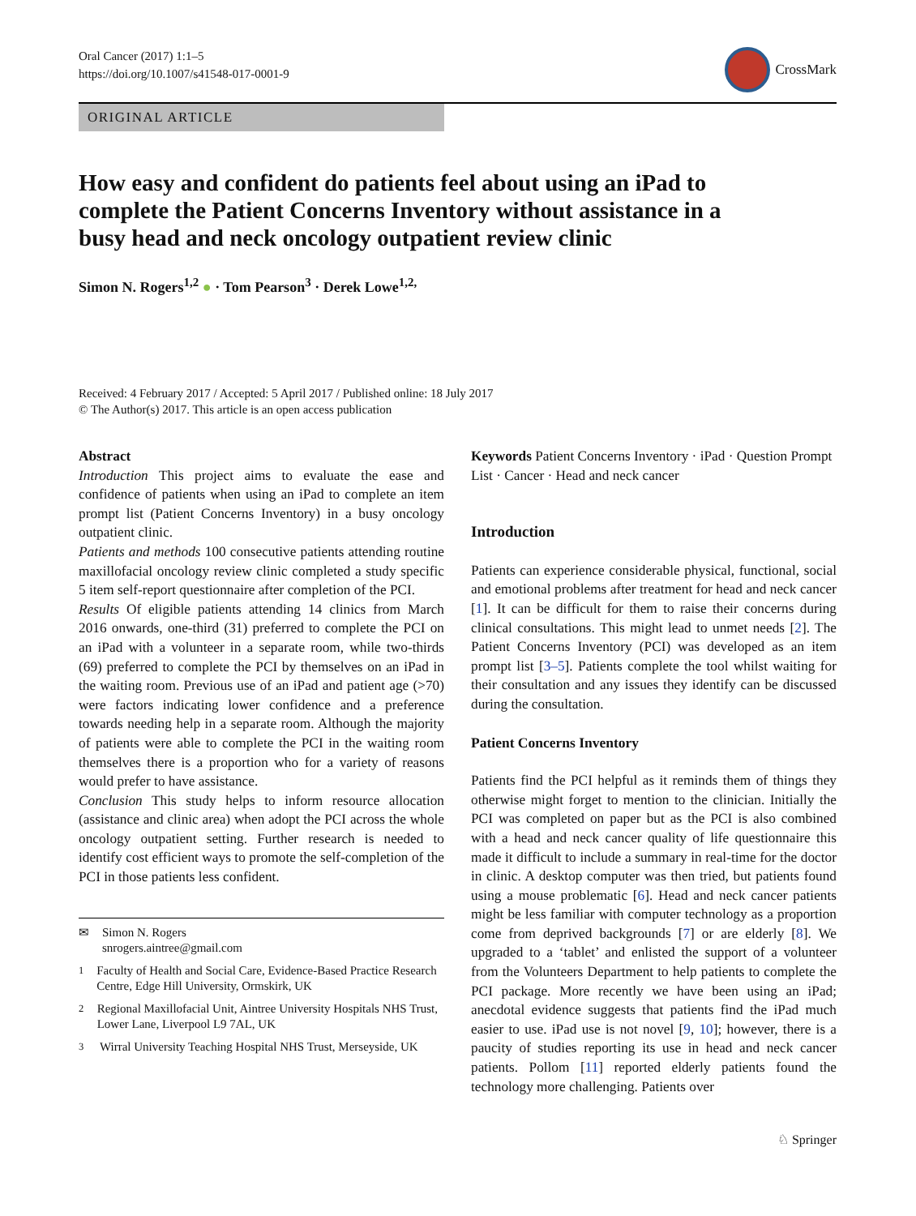Oral Cancer (2017) 1:1–5
https://doi.org/10.1007/s41548-017-0001-9
CrossMark
ORIGINAL ARTICLE
How easy and confident do patients feel about using an iPad to complete the Patient Concerns Inventory without assistance in a busy head and neck oncology outpatient review clinic
Simon N. Rogers<sup>1,2</sup> ● · Tom Pearson<sup>3</sup> · Derek Lowe<sup>1,2,</sup>
Received: 4 February 2017 / Accepted: 5 April 2017 / Published online: 18 July 2017
© The Author(s) 2017. This article is an open access publication
Abstract
Introduction This project aims to evaluate the ease and confidence of patients when using an iPad to complete an item prompt list (Patient Concerns Inventory) in a busy oncology outpatient clinic.
Patients and methods 100 consecutive patients attending routine maxillofacial oncology review clinic completed a study specific 5 item self-report questionnaire after completion of the PCI.
Results Of eligible patients attending 14 clinics from March 2016 onwards, one-third (31) preferred to complete the PCI on an iPad with a volunteer in a separate room, while two-thirds (69) preferred to complete the PCI by themselves on an iPad in the waiting room. Previous use of an iPad and patient age (>70) were factors indicating lower confidence and a preference towards needing help in a separate room. Although the majority of patients were able to complete the PCI in the waiting room themselves there is a proportion who for a variety of reasons would prefer to have assistance.
Conclusion This study helps to inform resource allocation (assistance and clinic area) when adopt the PCI across the whole oncology outpatient setting. Further research is needed to identify cost efficient ways to promote the self-completion of the PCI in those patients less confident.
✉ Simon N. Rogers
snrogers.aintree@gmail.com
<sup>1</sup> Faculty of Health and Social Care, Evidence-Based Practice Research Centre, Edge Hill University, Ormskirk, UK
<sup>2</sup> Regional Maxillofacial Unit, Aintree University Hospitals NHS Trust, Lower Lane, Liverpool L9 7AL, UK
<sup>3</sup> Wirral University Teaching Hospital NHS Trust, Merseyside, UK
Keywords Patient Concerns Inventory · iPad · Question Prompt List · Cancer · Head and neck cancer
Introduction
Patients can experience considerable physical, functional, social and emotional problems after treatment for head and neck cancer [1]. It can be difficult for them to raise their concerns during clinical consultations. This might lead to unmet needs [2]. The Patient Concerns Inventory (PCI) was developed as an item prompt list [3–5]. Patients complete the tool whilst waiting for their consultation and any issues they identify can be discussed during the consultation.
Patient Concerns Inventory
Patients find the PCI helpful as it reminds them of things they otherwise might forget to mention to the clinician. Initially the PCI was completed on paper but as the PCI is also combined with a head and neck cancer quality of life questionnaire this made it difficult to include a summary in real-time for the doctor in clinic. A desktop computer was then tried, but patients found using a mouse problematic [6]. Head and neck cancer patients might be less familiar with computer technology as a proportion come from deprived backgrounds [7] or are elderly [8]. We upgraded to a ‘tablet’ and enlisted the support of a volunteer from the Volunteers Department to help patients to complete the PCI package. More recently we have been using an iPad; anecdotal evidence suggests that patients find the iPad much easier to use. iPad use is not novel [9, 10]; however, there is a paucity of studies reporting its use in head and neck cancer patients. Pollom [11] reported elderly patients found the technology more challenging. Patients over
♘ Springer